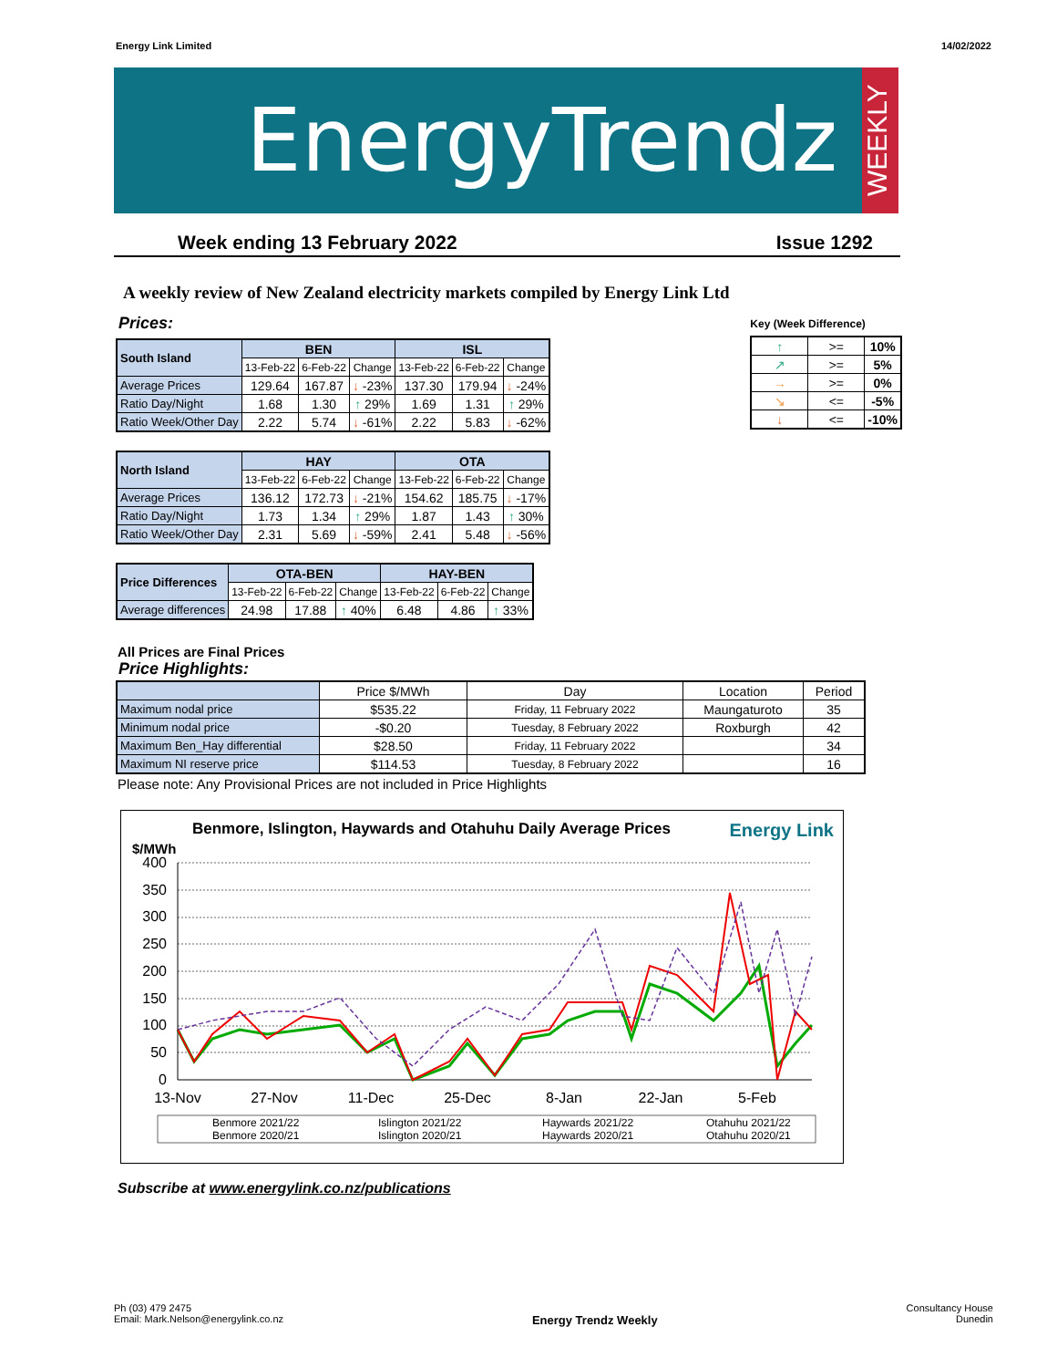Energy Link Limited 14/02/2022
EnergyTrendz WEEKLY
Week ending 13 February 2022 Issue 1292
A weekly review of New Zealand electricity markets compiled by Energy Link Ltd
Prices:
| South Island | BEN | | | ISL | | |
| --- | --- | --- | --- | --- | --- | --- |
| | 13-Feb-22 | 6-Feb-22 | Change | 13-Feb-22 | 6-Feb-22 | Change |
| Average Prices | 129.64 | 167.87 | ↓ -23% | 137.30 | 179.94 | ↓ -24% |
| Ratio Day/Night | 1.68 | 1.30 | ↑ 29% | 1.69 | 1.31 | ↑ 29% |
| Ratio Week/Other Day | 2.22 | 5.74 | ↓ -61% | 2.22 | 5.83 | ↓ -62% |
| North Island | HAY | | | OTA | | |
| --- | --- | --- | --- | --- | --- | --- |
| | 13-Feb-22 | 6-Feb-22 | Change | 13-Feb-22 | 6-Feb-22 | Change |
| Average Prices | 136.12 | 172.73 | ↓ -21% | 154.62 | 185.75 | ↓ -17% |
| Ratio Day/Night | 1.73 | 1.34 | ↑ 29% | 1.87 | 1.43 | ↑ 30% |
| Ratio Week/Other Day | 2.31 | 5.69 | ↓ -59% | 2.41 | 5.48 | ↓ -56% |
| Price Differences | OTA-BEN | | | HAY-BEN | | |
| --- | --- | --- | --- | --- | --- | --- |
| | 13-Feb-22 | 6-Feb-22 | Change | 13-Feb-22 | 6-Feb-22 | Change |
| Average differences | 24.98 | 17.88 | ↑ 40% | 6.48 | 4.86 | ↑ 33% |
Key (Week Difference)
| ↑ | >= | 10% |
| ↗ | >= | 5% |
| → | >= | 0% |
| ↘ | <= | -5% |
| ↓ | <= | -10% |
All Prices are Final Prices
Price Highlights:
| | Price $/MWh | Day | Location | Period |
| Maximum nodal price | $535.22 | Friday, 11 February 2022 | Maungaturoto | 35 |
| Minimum nodal price | -$0.20 | Tuesday, 8 February 2022 | Roxburgh | 42 |
| Maximum Ben_Hay differential | $28.50 | Friday, 11 February 2022 | | 34 |
| Maximum NI reserve price | $114.53 | Tuesday, 8 February 2022 | | 16 |
Please note: Any Provisional Prices are not included in Price Highlights
Benmore, Islington, Haywards and Otahuhu Daily Average Prices Energy Link
$/MWh
400
350
300
250
200
150
100
50
0
13-Nov
27-Nov
11-Dec
25-Dec
8-Jan
22-Jan
5-Feb
Benmore 2021/22
Benmore 2020/21
Islington 2021/22
Islington 2020/21
Haywards 2021/22
Haywards 2020/21
Otahuhu 2021/22
Otahuhu 2020/21
Subscribe at www.energylink.co.nz/publications
Ph (03) 479 2475
Email: Mark.Nelson@energylink.co.nz Energy Trendz Weekly Consultancy House
Dunedin